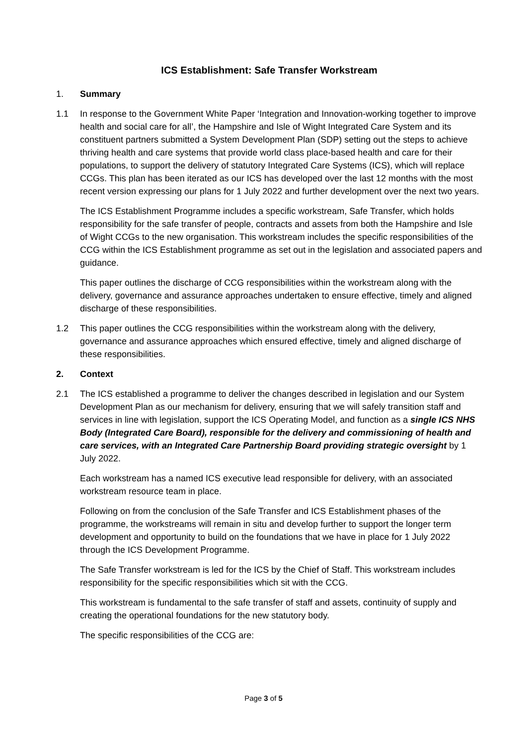ICS Establishment: Safe Transfer Workstream
1. Summary
1.1 In response to the Government White Paper ‘Integration and Innovation-working together to improve health and social care for all’, the Hampshire and Isle of Wight Integrated Care System and its constituent partners submitted a System Development Plan (SDP) setting out the steps to achieve thriving health and care systems that provide world class place-based health and care for their populations, to support the delivery of statutory Integrated Care Systems (ICS), which will replace CCGs. This plan has been iterated as our ICS has developed over the last 12 months with the most recent version expressing our plans for 1 July 2022 and further development over the next two years.
The ICS Establishment Programme includes a specific workstream, Safe Transfer, which holds responsibility for the safe transfer of people, contracts and assets from both the Hampshire and Isle of Wight CCGs to the new organisation. This workstream includes the specific responsibilities of the CCG within the ICS Establishment programme as set out in the legislation and associated papers and guidance.
This paper outlines the discharge of CCG responsibilities within the workstream along with the delivery, governance and assurance approaches undertaken to ensure effective, timely and aligned discharge of these responsibilities.
1.2 This paper outlines the CCG responsibilities within the workstream along with the delivery, governance and assurance approaches which ensured effective, timely and aligned discharge of these responsibilities.
2. Context
2.1 The ICS established a programme to deliver the changes described in legislation and our System Development Plan as our mechanism for delivery, ensuring that we will safely transition staff and services in line with legislation, support the ICS Operating Model, and function as a single ICS NHS Body (Integrated Care Board), responsible for the delivery and commissioning of health and care services, with an Integrated Care Partnership Board providing strategic oversight by 1 July 2022.
Each workstream has a named ICS executive lead responsible for delivery, with an associated workstream resource team in place.
Following on from the conclusion of the Safe Transfer and ICS Establishment phases of the programme, the workstreams will remain in situ and develop further to support the longer term development and opportunity to build on the foundations that we have in place for 1 July 2022 through the ICS Development Programme.
The Safe Transfer workstream is led for the ICS by the Chief of Staff. This workstream includes responsibility for the specific responsibilities which sit with the CCG.
This workstream is fundamental to the safe transfer of staff and assets, continuity of supply and creating the operational foundations for the new statutory body.
The specific responsibilities of the CCG are:
Page 3 of 5